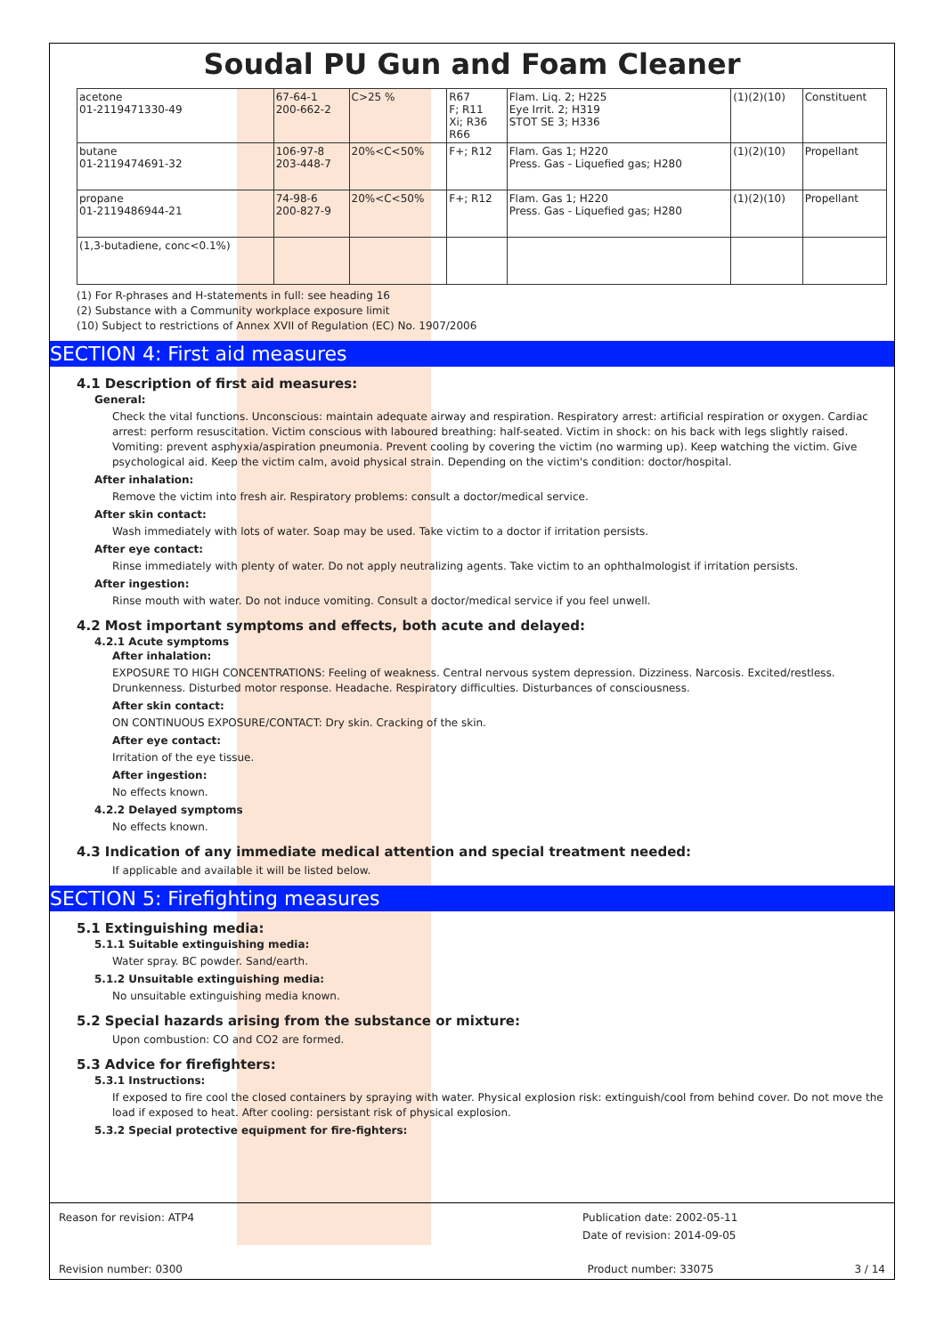Soudal PU Gun and Foam Cleaner
| acetone 01-2119471330-49 | 67-64-1 200-662-2 | C>25 % | R67 F; R11 Xi; R36 R66 | Flam. Liq. 2; H225 Eye Irrit. 2; H319 STOT SE 3; H336 | (1)(2)(10) | Constituent |
| butane 01-2119474691-32 | 106-97-8 203-448-7 | 20%<C<50% | F+; R12 | Flam. Gas 1; H220 Press. Gas - Liquefied gas; H280 | (1)(2)(10) | Propellant |
| propane 01-2119486944-21 | 74-98-6 200-827-9 | 20%<C<50% | F+; R12 | Flam. Gas 1; H220 Press. Gas - Liquefied gas; H280 | (1)(2)(10) | Propellant |
| (1,3-butadiene, conc<0.1%) | | | | | | |
(1) For R-phrases and H-statements in full: see heading 16
(2) Substance with a Community workplace exposure limit
(10) Subject to restrictions of Annex XVII of Regulation (EC) No. 1907/2006
SECTION 4: First aid measures
4.1 Description of first aid measures:
General:
Check the vital functions. Unconscious: maintain adequate airway and respiration. Respiratory arrest: artificial respiration or oxygen. Cardiac arrest: perform resuscitation. Victim conscious with laboured breathing: half-seated. Victim in shock: on his back with legs slightly raised. Vomiting: prevent asphyxia/aspiration pneumonia. Prevent cooling by covering the victim (no warming up). Keep watching the victim. Give psychological aid. Keep the victim calm, avoid physical strain. Depending on the victim's condition: doctor/hospital.
After inhalation:
Remove the victim into fresh air. Respiratory problems: consult a doctor/medical service.
After skin contact:
Wash immediately with lots of water. Soap may be used. Take victim to a doctor if irritation persists.
After eye contact:
Rinse immediately with plenty of water. Do not apply neutralizing agents. Take victim to an ophthalmologist if irritation persists.
After ingestion:
Rinse mouth with water. Do not induce vomiting. Consult a doctor/medical service if you feel unwell.
4.2 Most important symptoms and effects, both acute and delayed:
4.2.1 Acute symptoms
After inhalation:
EXPOSURE TO HIGH CONCENTRATIONS: Feeling of weakness. Central nervous system depression. Dizziness. Narcosis. Excited/restless. Drunkenness. Disturbed motor response. Headache. Respiratory difficulties. Disturbances of consciousness.
After skin contact:
ON CONTINUOUS EXPOSURE/CONTACT: Dry skin. Cracking of the skin.
After eye contact:
Irritation of the eye tissue.
After ingestion:
No effects known.
4.2.2 Delayed symptoms
No effects known.
4.3 Indication of any immediate medical attention and special treatment needed:
If applicable and available it will be listed below.
SECTION 5: Firefighting measures
5.1 Extinguishing media:
5.1.1 Suitable extinguishing media:
Water spray. BC powder. Sand/earth.
5.1.2 Unsuitable extinguishing media:
No unsuitable extinguishing media known.
5.2 Special hazards arising from the substance or mixture:
Upon combustion: CO and CO2 are formed.
5.3 Advice for firefighters:
5.3.1 Instructions:
If exposed to fire cool the closed containers by spraying with water. Physical explosion risk: extinguish/cool from behind cover. Do not move the load if exposed to heat. After cooling: persistant risk of physical explosion.
5.3.2 Special protective equipment for fire-fighters:
Reason for revision: ATP4 Publication date: 2002-05-11
Date of revision: 2014-09-05
Revision number: 0300 Product number: 33075 3 / 14